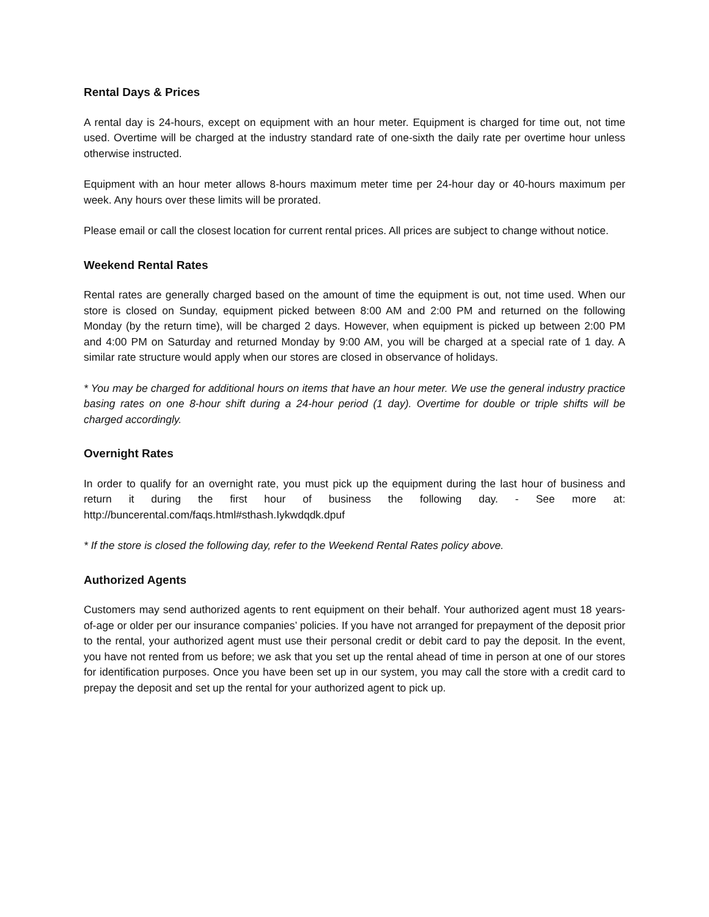Rental Days & Prices
A rental day is 24-hours, except on equipment with an hour meter. Equipment is charged for time out, not time used. Overtime will be charged at the industry standard rate of one-sixth the daily rate per overtime hour unless otherwise instructed.
Equipment with an hour meter allows 8-hours maximum meter time per 24-hour day or 40-hours maximum per week. Any hours over these limits will be prorated.
Please email or call the closest location for current rental prices. All prices are subject to change without notice.
Weekend Rental Rates
Rental rates are generally charged based on the amount of time the equipment is out, not time used. When our store is closed on Sunday, equipment picked between 8:00 AM and 2:00 PM and returned on the following Monday (by the return time), will be charged 2 days. However, when equipment is picked up between 2:00 PM and 4:00 PM on Saturday and returned Monday by 9:00 AM, you will be charged at a special rate of 1 day. A similar rate structure would apply when our stores are closed in observance of holidays.
* You may be charged for additional hours on items that have an hour meter. We use the general industry practice basing rates on one 8-hour shift during a 24-hour period (1 day). Overtime for double or triple shifts will be charged accordingly.
Overnight Rates
In order to qualify for an overnight rate, you must pick up the equipment during the last hour of business and return it during the first hour of business the following day. - See more at: http://buncerental.com/faqs.html#sthash.Iykwdqdk.dpuf
* If the store is closed the following day, refer to the Weekend Rental Rates policy above.
Authorized Agents
Customers may send authorized agents to rent equipment on their behalf. Your authorized agent must 18 years-of-age or older per our insurance companies’ policies. If you have not arranged for prepayment of the deposit prior to the rental, your authorized agent must use their personal credit or debit card to pay the deposit. In the event, you have not rented from us before; we ask that you set up the rental ahead of time in person at one of our stores for identification purposes. Once you have been set up in our system, you may call the store with a credit card to prepay the deposit and set up the rental for your authorized agent to pick up.